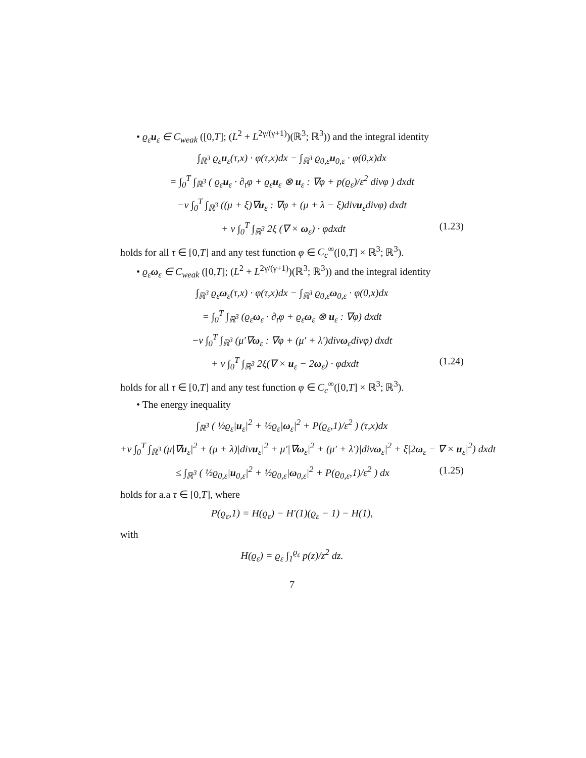• ϱ<sub>ε</sub>u<sub>ε</sub> ∈ C<sub>weak</sub> ([0,T]; (L<sup>2</sup> + L<sup>2γ/(γ+1)</sup>)(ℝ<sup>3</sup>; ℝ<sup>3</sup>)) and the integral identity
∫<sub>ℝ<sup>3</sup></sub> ϱ<sub>ε</sub>u<sub>ε</sub>(τ,x) · φ(τ,x)dx − ∫<sub>ℝ<sup>3</sup></sub> ϱ<sub>0,ε</sub>u<sub>0,ε</sub> · φ(0,x)dx
= ∫<sub>0</sub><sup>T</sup> ∫<sub>ℝ<sup>3</sup></sub> ( ϱ<sub>ε</sub>u<sub>ε</sub> · ∂<sub>t</sub>φ + ϱ<sub>ε</sub>u<sub>ε</sub> ⊗ u<sub>ε</sub> : ∇φ + p(ϱ<sub>ε</sub>)/ε<sup>2</sup> divφ ) dxdt
−ν ∫<sub>0</sub><sup>T</sup> ∫<sub>ℝ<sup>3</sup></sub> ((μ + ξ)∇u<sub>ε</sub> : ∇φ + (μ + λ − ξ)divu<sub>ε</sub>divφ) dxdt
+ ν ∫<sub>0</sub><sup>T</sup> ∫<sub>ℝ<sup>3</sup></sub> 2ξ (∇ × ω<sub>ε</sub>) · φdxdt (1.23)
holds for all τ ∈ [0,T] and any test function φ ∈ C<sub>c</sub><sup>∞</sup>([0,T] × ℝ<sup>3</sup>; ℝ<sup>3</sup>).
• ϱ<sub>ε</sub>ω<sub>ε</sub> ∈ C<sub>weak</sub> ([0,T]; (L<sup>2</sup> + L<sup>2γ/(γ+1)</sup>)(ℝ<sup>3</sup>; ℝ<sup>3</sup>)) and the integral identity
∫<sub>ℝ<sup>3</sup></sub> ϱ<sub>ε</sub>ω<sub>ε</sub>(τ,x) · φ(τ,x)dx − ∫<sub>ℝ<sup>3</sup></sub> ϱ<sub>0,ε</sub>ω<sub>0,ε</sub> · φ(0,x)dx
= ∫<sub>0</sub><sup>T</sup> ∫<sub>ℝ<sup>3</sup></sub> (ϱ<sub>ε</sub>ω<sub>ε</sub> · ∂<sub>t</sub>φ + ϱ<sub>ε</sub>ω<sub>ε</sub> ⊗ u<sub>ε</sub> : ∇φ) dxdt
−ν ∫<sub>0</sub><sup>T</sup> ∫<sub>ℝ<sup>3</sup></sub> (μ′∇ω<sub>ε</sub> : ∇φ + (μ′ + λ′)divω<sub>ε</sub>divφ) dxdt
+ ν ∫<sub>0</sub><sup>T</sup> ∫<sub>ℝ<sup>3</sup></sub> 2ξ(∇ × u<sub>ε</sub> − 2ω<sub>ε</sub>) · φdxdt (1.24)
holds for all τ ∈ [0,T] and any test function φ ∈ C<sub>c</sub><sup>∞</sup>([0,T] × ℝ<sup>3</sup>; ℝ<sup>3</sup>).
• The energy inequality
∫<sub>ℝ<sup>3</sup></sub> ( ½ϱ<sub>ε</sub>|u<sub>ε</sub>|<sup>2</sup> + ½ϱ<sub>ε</sub>|ω<sub>ε</sub>|<sup>2</sup> + P(ϱ<sub>ε</sub>,1)/ε<sup>2</sup> ) (τ,x)dx
+ν ∫<sub>0</sub><sup>T</sup> ∫<sub>ℝ<sup>3</sup></sub> (μ|∇u<sub>ε</sub>|<sup>2</sup> + (μ + λ)|divu<sub>ε</sub>|<sup>2</sup> + μ′|∇ω<sub>ε</sub>|<sup>2</sup> + (μ′ + λ′)|divω<sub>ε</sub>|<sup>2</sup> + ξ|2ω<sub>ε</sub> − ∇ × u<sub>ε</sub>|<sup>2</sup>) dxdt
≤ ∫<sub>ℝ<sup>3</sup></sub> ( ½ϱ<sub>0,ε</sub>|u<sub>0,ε</sub>|<sup>2</sup> + ½ϱ<sub>0,ε</sub>|ω<sub>0,ε</sub>|<sup>2</sup> + P(ϱ<sub>0,ε</sub>,1)/ε<sup>2</sup> ) dx (1.25)
holds for a.a τ ∈ [0,T], where
P(ϱ<sub>ε</sub>,1) = H(ϱ<sub>ε</sub>) − H′(1)(ϱ<sub>ε</sub> − 1) − H(1),
with
H(ϱ<sub>ε</sub>) = ϱ<sub>ε</sub> ∫<sub>1</sub><sup>ϱ<sub>ε</sub></sup> p(z)/z<sup>2</sup> dz.
7